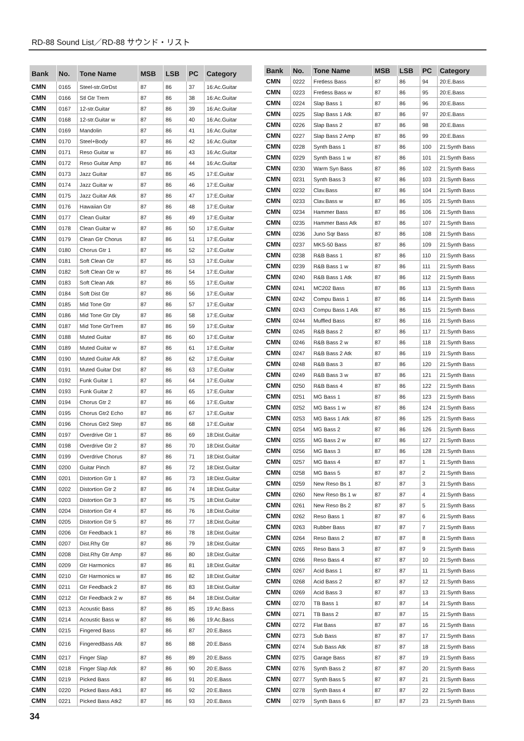RD-88 Sound List／RD-88 サウンド・リスト
| Bank | No. | Tone Name | MSB | LSB | PC | Category |
| --- | --- | --- | --- | --- | --- | --- |
| CMN | 0165 | Steel-str.GtrDst | 87 | 86 | 37 | 16:Ac.Guitar |
| CMN | 0166 | Stl Gtr Trem | 87 | 86 | 38 | 16:Ac.Guitar |
| CMN | 0167 | 12-str.Guitar | 87 | 86 | 39 | 16:Ac.Guitar |
| CMN | 0168 | 12-str.Guitar w | 87 | 86 | 40 | 16:Ac.Guitar |
| CMN | 0169 | Mandolin | 87 | 86 | 41 | 16:Ac.Guitar |
| CMN | 0170 | Steel+Body | 87 | 86 | 42 | 16:Ac.Guitar |
| CMN | 0171 | Reso Guitar w | 87 | 86 | 43 | 16:Ac.Guitar |
| CMN | 0172 | Reso Guitar Amp | 87 | 86 | 44 | 16:Ac.Guitar |
| CMN | 0173 | Jazz Guitar | 87 | 86 | 45 | 17:E.Guitar |
| CMN | 0174 | Jazz Guitar w | 87 | 86 | 46 | 17:E.Guitar |
| CMN | 0175 | Jazz Guitar Atk | 87 | 86 | 47 | 17:E.Guitar |
| CMN | 0176 | Hawaiian Gtr | 87 | 86 | 48 | 17:E.Guitar |
| CMN | 0177 | Clean Guitar | 87 | 86 | 49 | 17:E.Guitar |
| CMN | 0178 | Clean Guitar w | 87 | 86 | 50 | 17:E.Guitar |
| CMN | 0179 | Clean Gtr Chorus | 87 | 86 | 51 | 17:E.Guitar |
| CMN | 0180 | Chorus Gtr 1 | 87 | 86 | 52 | 17:E.Guitar |
| CMN | 0181 | Soft Clean Gtr | 87 | 86 | 53 | 17:E.Guitar |
| CMN | 0182 | Soft Clean Gtr w | 87 | 86 | 54 | 17:E.Guitar |
| CMN | 0183 | Soft Clean Atk | 87 | 86 | 55 | 17:E.Guitar |
| CMN | 0184 | Soft Dist Gtr | 87 | 86 | 56 | 17:E.Guitar |
| CMN | 0185 | Mid Tone Gtr | 87 | 86 | 57 | 17:E.Guitar |
| CMN | 0186 | Mid Tone Gtr Dly | 87 | 86 | 58 | 17:E.Guitar |
| CMN | 0187 | Mid Tone GtrTrem | 87 | 86 | 59 | 17:E.Guitar |
| CMN | 0188 | Muted Guitar | 87 | 86 | 60 | 17:E.Guitar |
| CMN | 0189 | Muted Guitar w | 87 | 86 | 61 | 17:E.Guitar |
| CMN | 0190 | Muted Guitar Atk | 87 | 86 | 62 | 17:E.Guitar |
| CMN | 0191 | Muted Guitar Dst | 87 | 86 | 63 | 17:E.Guitar |
| CMN | 0192 | Funk Guitar 1 | 87 | 86 | 64 | 17:E.Guitar |
| CMN | 0193 | Funk Guitar 2 | 87 | 86 | 65 | 17:E.Guitar |
| CMN | 0194 | Chorus Gtr 2 | 87 | 86 | 66 | 17:E.Guitar |
| CMN | 0195 | Chorus Gtr2 Echo | 87 | 86 | 67 | 17:E.Guitar |
| CMN | 0196 | Chorus Gtr2 Step | 87 | 86 | 68 | 17:E.Guitar |
| CMN | 0197 | Overdrive Gtr 1 | 87 | 86 | 69 | 18:Dist.Guitar |
| CMN | 0198 | Overdrive Gtr 2 | 87 | 86 | 70 | 18:Dist.Guitar |
| CMN | 0199 | Overdrive Chorus | 87 | 86 | 71 | 18:Dist.Guitar |
| CMN | 0200 | Guitar Pinch | 87 | 86 | 72 | 18:Dist.Guitar |
| CMN | 0201 | Distortion Gtr 1 | 87 | 86 | 73 | 18:Dist.Guitar |
| CMN | 0202 | Distortion Gtr 2 | 87 | 86 | 74 | 18:Dist.Guitar |
| CMN | 0203 | Distortion Gtr 3 | 87 | 86 | 75 | 18:Dist.Guitar |
| CMN | 0204 | Distortion Gtr 4 | 87 | 86 | 76 | 18:Dist.Guitar |
| CMN | 0205 | Distortion Gtr 5 | 87 | 86 | 77 | 18:Dist.Guitar |
| CMN | 0206 | Gtr Feedback 1 | 87 | 86 | 78 | 18:Dist.Guitar |
| CMN | 0207 | Dist.Rhy Gtr | 87 | 86 | 79 | 18:Dist.Guitar |
| CMN | 0208 | Dist.Rhy Gtr Amp | 87 | 86 | 80 | 18:Dist.Guitar |
| CMN | 0209 | Gtr Harmonics | 87 | 86 | 81 | 18:Dist.Guitar |
| CMN | 0210 | Gtr Harmonics w | 87 | 86 | 82 | 18:Dist.Guitar |
| CMN | 0211 | Gtr Feedback 2 | 87 | 86 | 83 | 18:Dist.Guitar |
| CMN | 0212 | Gtr Feedback 2 w | 87 | 86 | 84 | 18:Dist.Guitar |
| CMN | 0213 | Acoustic Bass | 87 | 86 | 85 | 19:Ac.Bass |
| CMN | 0214 | Acoustic Bass w | 87 | 86 | 86 | 19:Ac.Bass |
| CMN | 0215 | Fingered Bass | 87 | 86 | 87 | 20:E.Bass |
| CMN | 0216 | FingeredBass Atk | 87 | 86 | 88 | 20:E.Bass |
| CMN | 0217 | Finger Slap | 87 | 86 | 89 | 20:E.Bass |
| CMN | 0218 | Finger Slap Atk | 87 | 86 | 90 | 20:E.Bass |
| CMN | 0219 | Picked Bass | 87 | 86 | 91 | 20:E.Bass |
| CMN | 0220 | Picked Bass Atk1 | 87 | 86 | 92 | 20:E.Bass |
| CMN | 0221 | Picked Bass Atk2 | 87 | 86 | 93 | 20:E.Bass |
| Bank | No. | Tone Name | MSB | LSB | PC | Category |
| --- | --- | --- | --- | --- | --- | --- |
| CMN | 0222 | Fretless Bass | 87 | 86 | 94 | 20:E.Bass |
| CMN | 0223 | Fretless Bass w | 87 | 86 | 95 | 20:E.Bass |
| CMN | 0224 | Slap Bass 1 | 87 | 86 | 96 | 20:E.Bass |
| CMN | 0225 | Slap Bass 1 Atk | 87 | 86 | 97 | 20:E.Bass |
| CMN | 0226 | Slap Bass 2 | 87 | 86 | 98 | 20:E.Bass |
| CMN | 0227 | Slap Bass 2 Amp | 87 | 86 | 99 | 20:E.Bass |
| CMN | 0228 | Synth Bass 1 | 87 | 86 | 100 | 21:Synth Bass |
| CMN | 0229 | Synth Bass 1 w | 87 | 86 | 101 | 21:Synth Bass |
| CMN | 0230 | Warm Syn Bass | 87 | 86 | 102 | 21:Synth Bass |
| CMN | 0231 | Synth Bass 3 | 87 | 86 | 103 | 21:Synth Bass |
| CMN | 0232 | Clav.Bass | 87 | 86 | 104 | 21:Synth Bass |
| CMN | 0233 | Clav.Bass w | 87 | 86 | 105 | 21:Synth Bass |
| CMN | 0234 | Hammer Bass | 87 | 86 | 106 | 21:Synth Bass |
| CMN | 0235 | Hammer Bass Atk | 87 | 86 | 107 | 21:Synth Bass |
| CMN | 0236 | Juno Sqr Bass | 87 | 86 | 108 | 21:Synth Bass |
| CMN | 0237 | MKS-50 Bass | 87 | 86 | 109 | 21:Synth Bass |
| CMN | 0238 | R&B Bass 1 | 87 | 86 | 110 | 21:Synth Bass |
| CMN | 0239 | R&B Bass 1 w | 87 | 86 | 111 | 21:Synth Bass |
| CMN | 0240 | R&B Bass 1 Atk | 87 | 86 | 112 | 21:Synth Bass |
| CMN | 0241 | MC202 Bass | 87 | 86 | 113 | 21:Synth Bass |
| CMN | 0242 | Compu Bass 1 | 87 | 86 | 114 | 21:Synth Bass |
| CMN | 0243 | Compu Bass 1 Atk | 87 | 86 | 115 | 21:Synth Bass |
| CMN | 0244 | Muffled Bass | 87 | 86 | 116 | 21:Synth Bass |
| CMN | 0245 | R&B Bass 2 | 87 | 86 | 117 | 21:Synth Bass |
| CMN | 0246 | R&B Bass 2 w | 87 | 86 | 118 | 21:Synth Bass |
| CMN | 0247 | R&B Bass 2 Atk | 87 | 86 | 119 | 21:Synth Bass |
| CMN | 0248 | R&B Bass 3 | 87 | 86 | 120 | 21:Synth Bass |
| CMN | 0249 | R&B Bass 3 w | 87 | 86 | 121 | 21:Synth Bass |
| CMN | 0250 | R&B Bass 4 | 87 | 86 | 122 | 21:Synth Bass |
| CMN | 0251 | MG Bass 1 | 87 | 86 | 123 | 21:Synth Bass |
| CMN | 0252 | MG Bass 1 w | 87 | 86 | 124 | 21:Synth Bass |
| CMN | 0253 | MG Bass 1 Atk | 87 | 86 | 125 | 21:Synth Bass |
| CMN | 0254 | MG Bass 2 | 87 | 86 | 126 | 21:Synth Bass |
| CMN | 0255 | MG Bass 2 w | 87 | 86 | 127 | 21:Synth Bass |
| CMN | 0256 | MG Bass 3 | 87 | 86 | 128 | 21:Synth Bass |
| CMN | 0257 | MG Bass 4 | 87 | 87 | 1 | 21:Synth Bass |
| CMN | 0258 | MG Bass 5 | 87 | 87 | 2 | 21:Synth Bass |
| CMN | 0259 | New Reso Bs 1 | 87 | 87 | 3 | 21:Synth Bass |
| CMN | 0260 | New Reso Bs 1 w | 87 | 87 | 4 | 21:Synth Bass |
| CMN | 0261 | New Reso Bs 2 | 87 | 87 | 5 | 21:Synth Bass |
| CMN | 0262 | Reso Bass 1 | 87 | 87 | 6 | 21:Synth Bass |
| CMN | 0263 | Rubber Bass | 87 | 87 | 7 | 21:Synth Bass |
| CMN | 0264 | Reso Bass 2 | 87 | 87 | 8 | 21:Synth Bass |
| CMN | 0265 | Reso Bass 3 | 87 | 87 | 9 | 21:Synth Bass |
| CMN | 0266 | Reso Bass 4 | 87 | 87 | 10 | 21:Synth Bass |
| CMN | 0267 | Acid Bass 1 | 87 | 87 | 11 | 21:Synth Bass |
| CMN | 0268 | Acid Bass 2 | 87 | 87 | 12 | 21:Synth Bass |
| CMN | 0269 | Acid Bass 3 | 87 | 87 | 13 | 21:Synth Bass |
| CMN | 0270 | TB Bass 1 | 87 | 87 | 14 | 21:Synth Bass |
| CMN | 0271 | TB Bass 2 | 87 | 87 | 15 | 21:Synth Bass |
| CMN | 0272 | Flat Bass | 87 | 87 | 16 | 21:Synth Bass |
| CMN | 0273 | Sub Bass | 87 | 87 | 17 | 21:Synth Bass |
| CMN | 0274 | Sub Bass Atk | 87 | 87 | 18 | 21:Synth Bass |
| CMN | 0275 | Garage Bass | 87 | 87 | 19 | 21:Synth Bass |
| CMN | 0276 | Synth Bass 2 | 87 | 87 | 20 | 21:Synth Bass |
| CMN | 0277 | Synth Bass 5 | 87 | 87 | 21 | 21:Synth Bass |
| CMN | 0278 | Synth Bass 4 | 87 | 87 | 22 | 21:Synth Bass |
| CMN | 0279 | Synth Bass 6 | 87 | 87 | 23 | 21:Synth Bass |
34